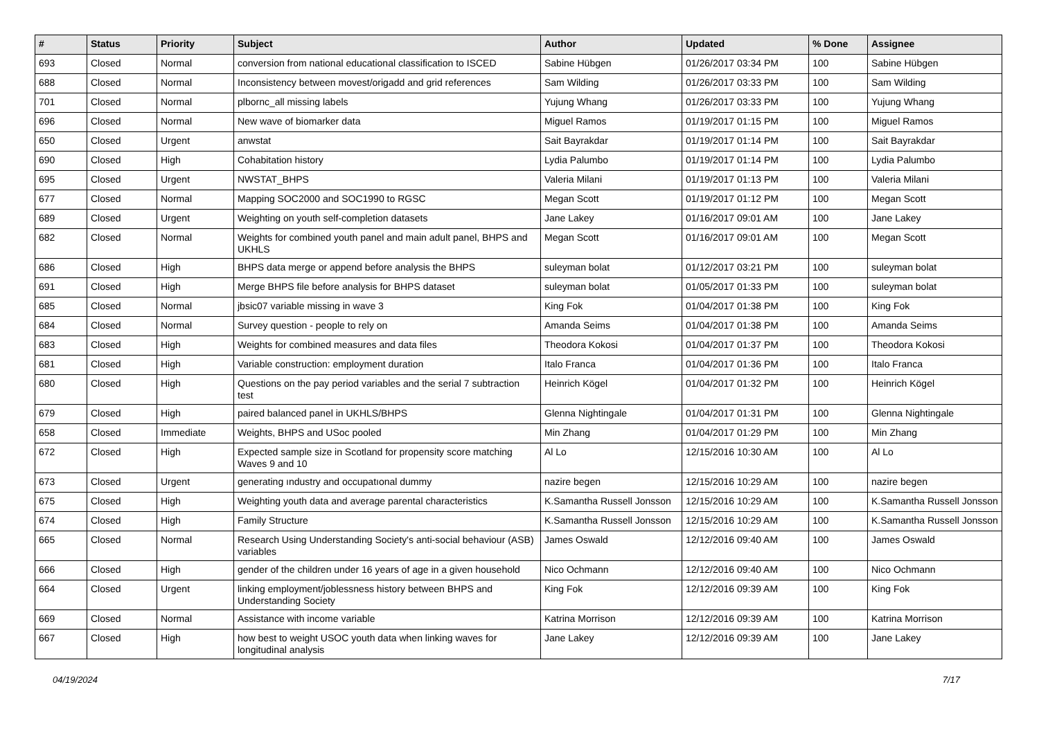| # | Status | Priority | Subject | Author | Updated | % Done | Assignee |
| --- | --- | --- | --- | --- | --- | --- | --- |
| 693 | Closed | Normal | conversion from national educational classification to ISCED | Sabine Hübgen | 01/26/2017 03:34 PM | 100 | Sabine Hübgen |
| 688 | Closed | Normal | Inconsistency between movest/origadd and grid references | Sam Wilding | 01/26/2017 03:33 PM | 100 | Sam Wilding |
| 701 | Closed | Normal | plbornc_all missing labels | Yujung Whang | 01/26/2017 03:33 PM | 100 | Yujung Whang |
| 696 | Closed | Normal | New wave of biomarker data | Miguel Ramos | 01/19/2017 01:15 PM | 100 | Miguel Ramos |
| 650 | Closed | Urgent | anwstat | Sait Bayrakdar | 01/19/2017 01:14 PM | 100 | Sait Bayrakdar |
| 690 | Closed | High | Cohabitation history | Lydia Palumbo | 01/19/2017 01:14 PM | 100 | Lydia Palumbo |
| 695 | Closed | Urgent | NWSTAT_BHPS | Valeria Milani | 01/19/2017 01:13 PM | 100 | Valeria Milani |
| 677 | Closed | Normal | Mapping SOC2000 and SOC1990 to RGSC | Megan Scott | 01/19/2017 01:12 PM | 100 | Megan Scott |
| 689 | Closed | Urgent | Weighting on youth self-completion datasets | Jane Lakey | 01/16/2017 09:01 AM | 100 | Jane Lakey |
| 682 | Closed | Normal | Weights for combined youth panel and main adult panel, BHPS and UKHLS | Megan Scott | 01/16/2017 09:01 AM | 100 | Megan Scott |
| 686 | Closed | High | BHPS data merge or append before analysis the BHPS | suleyman bolat | 01/12/2017 03:21 PM | 100 | suleyman bolat |
| 691 | Closed | High | Merge BHPS file before analysis for BHPS dataset | suleyman bolat | 01/05/2017 01:33 PM | 100 | suleyman bolat |
| 685 | Closed | Normal | jbsic07 variable missing in wave 3 | King Fok | 01/04/2017 01:38 PM | 100 | King Fok |
| 684 | Closed | Normal | Survey question - people to rely on | Amanda Seims | 01/04/2017 01:38 PM | 100 | Amanda Seims |
| 683 | Closed | High | Weights for combined measures and data files | Theodora Kokosi | 01/04/2017 01:37 PM | 100 | Theodora Kokosi |
| 681 | Closed | High | Variable construction: employment duration | Italo Franca | 01/04/2017 01:36 PM | 100 | Italo Franca |
| 680 | Closed | High | Questions on the pay period variables and the serial 7 subtraction test | Heinrich Kögel | 01/04/2017 01:32 PM | 100 | Heinrich Kögel |
| 679 | Closed | High | paired balanced panel in UKHLS/BHPS | Glenna Nightingale | 01/04/2017 01:31 PM | 100 | Glenna Nightingale |
| 658 | Closed | Immediate | Weights, BHPS and USoc pooled | Min Zhang | 01/04/2017 01:29 PM | 100 | Min Zhang |
| 672 | Closed | High | Expected sample size in Scotland for propensity score matching Waves 9 and 10 | Al Lo | 12/15/2016 10:30 AM | 100 | Al Lo |
| 673 | Closed | Urgent | generating ındustry and occupatıonal dummy | nazire begen | 12/15/2016 10:29 AM | 100 | nazire begen |
| 675 | Closed | High | Weighting youth data and average parental characteristics | K.Samantha Russell Jonsson | 12/15/2016 10:29 AM | 100 | K.Samantha Russell Jonsson |
| 674 | Closed | High | Family Structure | K.Samantha Russell Jonsson | 12/15/2016 10:29 AM | 100 | K.Samantha Russell Jonsson |
| 665 | Closed | Normal | Research Using Understanding Society's anti-social behaviour (ASB) variables | James Oswald | 12/12/2016 09:40 AM | 100 | James Oswald |
| 666 | Closed | High | gender of the children under 16 years of age in a given household | Nico Ochmann | 12/12/2016 09:40 AM | 100 | Nico Ochmann |
| 664 | Closed | Urgent | linking employment/joblessness history between BHPS and Understanding Society | King Fok | 12/12/2016 09:39 AM | 100 | King Fok |
| 669 | Closed | Normal | Assistance with income variable | Katrina Morrison | 12/12/2016 09:39 AM | 100 | Katrina Morrison |
| 667 | Closed | High | how best to weight USOC youth data when linking waves for longitudinal analysis | Jane Lakey | 12/12/2016 09:39 AM | 100 | Jane Lakey |
04/19/2024 7/17